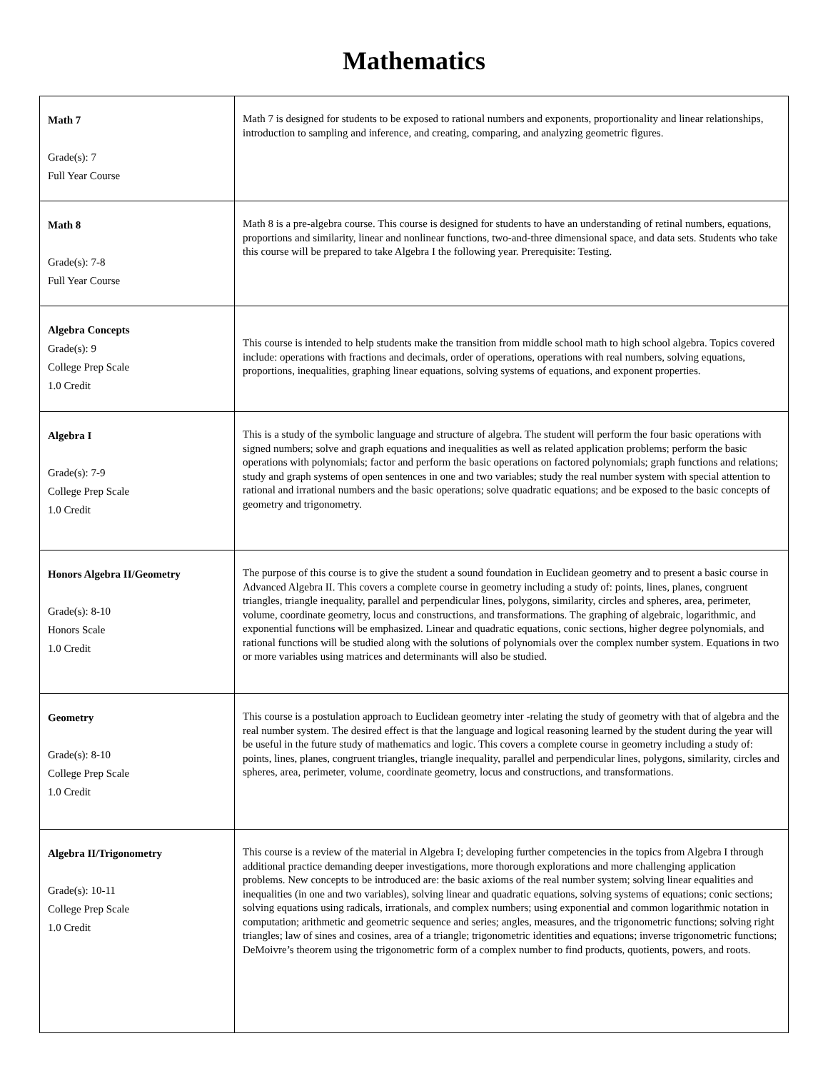Mathematics
| Math 7 Grade(s): 7 Full Year Course | Math 7 is designed for students to be exposed to rational numbers and exponents, proportionality and linear relationships, introduction to sampling and inference, and creating, comparing, and analyzing geometric figures. |
| Math 8 Grade(s): 7-8 Full Year Course | Math 8 is a pre-algebra course. This course is designed for students to have an understanding of retinal numbers, equations, proportions and similarity, linear and nonlinear functions, two-and-three dimensional space, and data sets. Students who take this course will be prepared to take Algebra I the following year. Prerequisite: Testing. |
| Algebra Concepts Grade(s): 9 College Prep Scale 1.0 Credit | This course is intended to help students make the transition from middle school math to high school algebra. Topics covered include: operations with fractions and decimals, order of operations, operations with real numbers, solving equations, proportions, inequalities, graphing linear equations, solving systems of equations, and exponent properties. |
| Algebra I Grade(s): 7-9 College Prep Scale 1.0 Credit | This is a study of the symbolic language and structure of algebra. The student will perform the four basic operations with signed numbers; solve and graph equations and inequalities as well as related application problems; perform the basic operations with polynomials; factor and perform the basic operations on factored polynomials; graph functions and relations; study and graph systems of open sentences in one and two variables; study the real number system with special attention to rational and irrational numbers and the basic operations; solve quadratic equations; and be exposed to the basic concepts of geometry and trigonometry. |
| Honors Algebra II/Geometry Grade(s): 8-10 Honors Scale 1.0 Credit | The purpose of this course is to give the student a sound foundation in Euclidean geometry and to present a basic course in Advanced Algebra II. This covers a complete course in geometry including a study of: points, lines, planes, congruent triangles, triangle inequality, parallel and perpendicular lines, polygons, similarity, circles and spheres, area, perimeter, volume, coordinate geometry, locus and constructions, and transformations. The graphing of algebraic, logarithmic, and exponential functions will be emphasized. Linear and quadratic equations, conic sections, higher degree polynomials, and rational functions will be studied along with the solutions of polynomials over the complex number system. Equations in two or more variables using matrices and determinants will also be studied. |
| Geometry Grade(s): 8-10 College Prep Scale 1.0 Credit | This course is a postulation approach to Euclidean geometry inter -relating the study of geometry with that of algebra and the real number system. The desired effect is that the language and logical reasoning learned by the student during the year will be useful in the future study of mathematics and logic. This covers a complete course in geometry including a study of: points, lines, planes, congruent triangles, triangle inequality, parallel and perpendicular lines, polygons, similarity, circles and spheres, area, perimeter, volume, coordinate geometry, locus and constructions, and transformations. |
| Algebra II/Trigonometry Grade(s): 10-11 College Prep Scale 1.0 Credit | This course is a review of the material in Algebra I; developing further competencies in the topics from Algebra I through additional practice demanding deeper investigations, more thorough explorations and more challenging application problems. New concepts to be introduced are: the basic axioms of the real number system; solving linear equalities and inequalities (in one and two variables), solving linear and quadratic equations, solving systems of equations; conic sections; solving equations using radicals, irrationals, and complex numbers; using exponential and common logarithmic notation in computation; arithmetic and geometric sequence and series; angles, measures, and the trigonometric functions; solving right triangles; law of sines and cosines, area of a triangle; trigonometric identities and equations; inverse trigonometric functions; DeMoivre’s theorem using the trigonometric form of a complex number to find products, quotients, powers, and roots. |